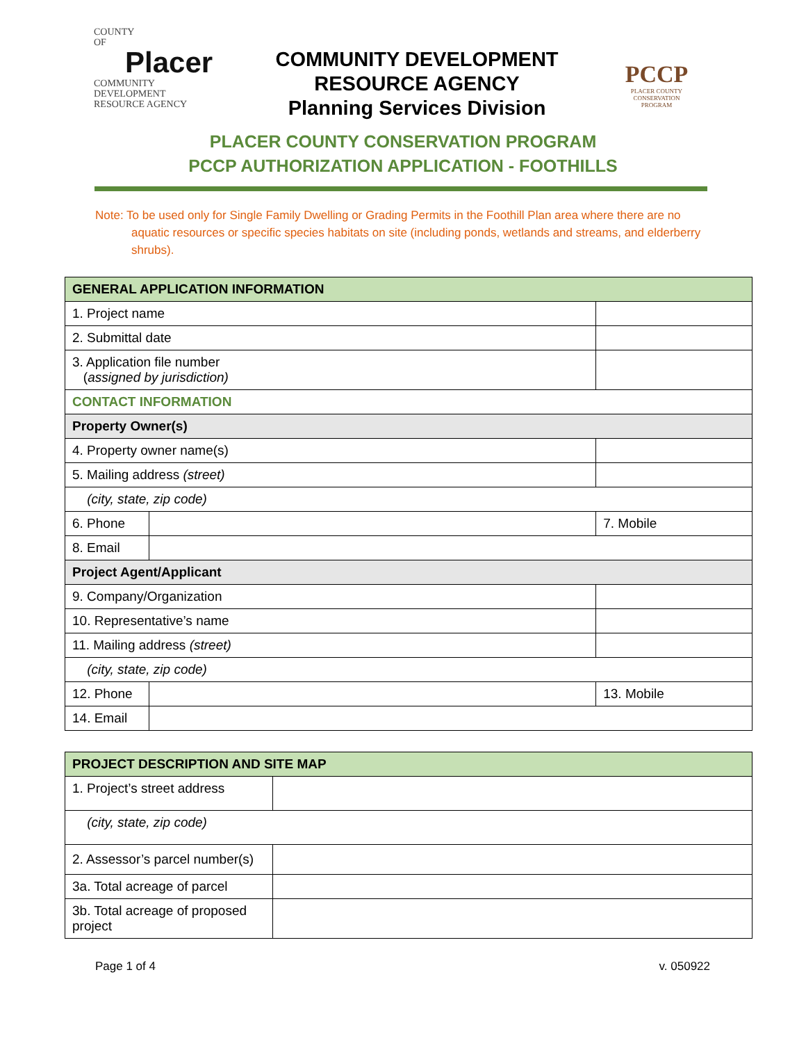COUNTY
OF
Placer
COMMUNITY DEVELOPMENT
RESOURCE AGENCY
COMMUNITY DEVELOPMENT
RESOURCE AGENCY
Planning Services Division
PCCP
PLACER COUNTY CONSERVATION PROGRAM
PLACER COUNTY CONSERVATION PROGRAM
PCCP AUTHORIZATION APPLICATION - FOOTHILLS
Note: To be used only for Single Family Dwelling or Grading Permits in the Foothill Plan area where there are no aquatic resources or specific species habitats on site (including ponds, wetlands and streams, and elderberry shrubs).
| GENERAL APPLICATION INFORMATION | | | |
| 1. Project name | | | |
| 2. Submittal date | | | |
| 3. Application file number ( assigned by jurisdiction) | | | |
| CONTACT INFORMATION | | | |
| Property Owner(s) | | | |
| 4. Property owner name(s) | | | |
| 5. Mailing address (street) | | | |
| (city, state, zip code) | | | |
| 6. Phone | | | 7. Mobile |
| 8. Email | | | |
| Project Agent/Applicant | | | |
| 9. Company/Organization | | | |
| 10. Representative’s name | | | |
| 11. Mailing address (street) | | | |
| (city, state, zip code) | | | |
| 12. Phone | | | 13. Mobile |
| 14. Email | | | |
| PROJECT DESCRIPTION AND SITE MAP | |
| 1. Project’s street address | |
| (city, state, zip code) | |
| 2. Assessor’s parcel number(s) | |
| 3a. Total acreage of parcel | |
| 3b. Total acreage of proposed project | |
Page 1 of 4 v. 050922